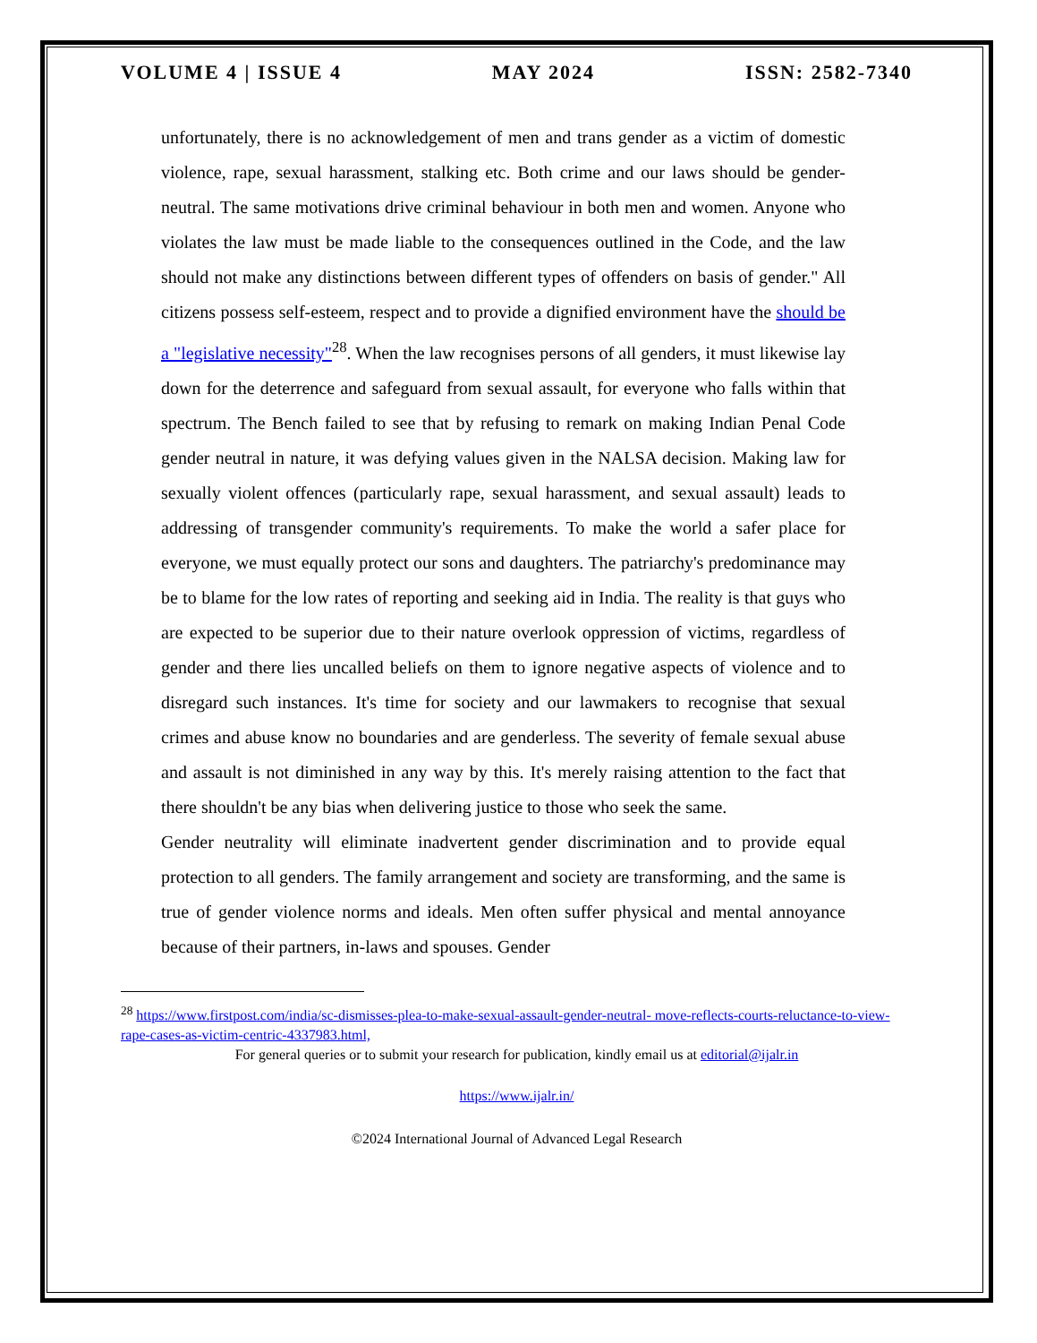VOLUME 4 | ISSUE 4 MAY 2024 ISSN: 2582-7340
unfortunately, there is no acknowledgement of men and trans gender as a victim of domestic violence, rape, sexual harassment, stalking etc. Both crime and our laws should be gender- neutral. The same motivations drive criminal behaviour in both men and women. Anyone who violates the law must be made liable to the consequences outlined in the Code, and the law should not make any distinctions between different types of offenders on basis of gender." All citizens possess self-esteem, respect and to provide a dignified environment have the should be a "legislative necessity"<sup>28</sup>. When the law recognises persons of all genders, it must likewise lay down for the deterrence and safeguard from sexual assault, for everyone who falls within that spectrum. The Bench failed to see that by refusing to remark on making Indian Penal Code gender neutral in nature, it was defying values given in the NALSA decision. Making law for sexually violent offences (particularly rape, sexual harassment, and sexual assault) leads to addressing of transgender community's requirements. To make the world a safer place for everyone, we must equally protect our sons and daughters. The patriarchy's predominance may be to blame for the low rates of reporting and seeking aid in India. The reality is that guys who are expected to be superior due to their nature overlook oppression of victims, regardless of gender and there lies uncalled beliefs on them to ignore negative aspects of violence and to disregard such instances. It's time for society and our lawmakers to recognise that sexual crimes and abuse know no boundaries and are genderless. The severity of female sexual abuse and assault is not diminished in any way by this. It's merely raising attention to the fact that there shouldn't be any bias when delivering justice to those who seek the same.
Gender neutrality will eliminate inadvertent gender discrimination and to provide equal protection to all genders. The family arrangement and society are transforming, and the same is true of gender violence norms and ideals. Men often suffer physical and mental annoyance because of their partners, in-laws and spouses. Gender
<sup>28</sup> https://www.firstpost.com/india/sc-dismisses-plea-to-make-sexual-assault-gender-neutral- move-reflects-courts-reluctance-to-view-rape-cases-as-victim-centric-4337983.html,
For general queries or to submit your research for publication, kindly email us at editorial@ijalr.in
https://www.ijalr.in/
©2024 International Journal of Advanced Legal Research